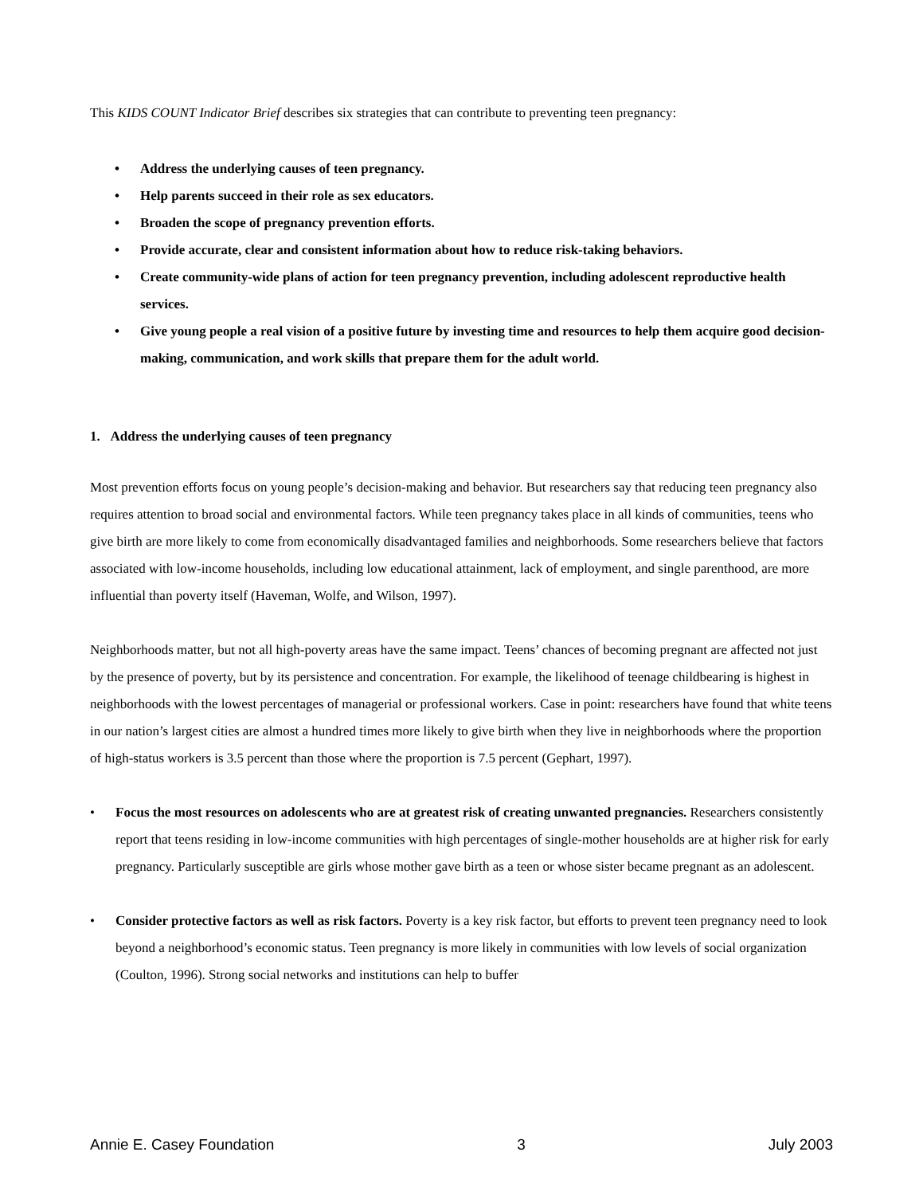This KIDS COUNT Indicator Brief describes six strategies that can contribute to preventing teen pregnancy:
• Address the underlying causes of teen pregnancy.
• Help parents succeed in their role as sex educators.
• Broaden the scope of pregnancy prevention efforts.
• Provide accurate, clear and consistent information about how to reduce risk-taking behaviors.
• Create community-wide plans of action for teen pregnancy prevention, including adolescent reproductive health services.
• Give young people a real vision of a positive future by investing time and resources to help them acquire good decision-making, communication, and work skills that prepare them for the adult world.
1. Address the underlying causes of teen pregnancy
Most prevention efforts focus on young people’s decision-making and behavior. But researchers say that reducing teen pregnancy also requires attention to broad social and environmental factors. While teen pregnancy takes place in all kinds of communities, teens who give birth are more likely to come from economically disadvantaged families and neighborhoods. Some researchers believe that factors associated with low-income households, including low educational attainment, lack of employment, and single parenthood, are more influential than poverty itself (Haveman, Wolfe, and Wilson, 1997).
Neighborhoods matter, but not all high-poverty areas have the same impact. Teens’ chances of becoming pregnant are affected not just by the presence of poverty, but by its persistence and concentration. For example, the likelihood of teenage childbearing is highest in neighborhoods with the lowest percentages of managerial or professional workers. Case in point: researchers have found that white teens in our nation’s largest cities are almost a hundred times more likely to give birth when they live in neighborhoods where the proportion of high-status workers is 3.5 percent than those where the proportion is 7.5 percent (Gephart, 1997).
• Focus the most resources on adolescents who are at greatest risk of creating unwanted pregnancies. Researchers consistently report that teens residing in low-income communities with high percentages of single-mother households are at higher risk for early pregnancy. Particularly susceptible are girls whose mother gave birth as a teen or whose sister became pregnant as an adolescent.
• Consider protective factors as well as risk factors. Poverty is a key risk factor, but efforts to prevent teen pregnancy need to look beyond a neighborhood’s economic status. Teen pregnancy is more likely in communities with low levels of social organization (Coulton, 1996). Strong social networks and institutions can help to buffer
Annie E. Casey Foundation 3 July 2003